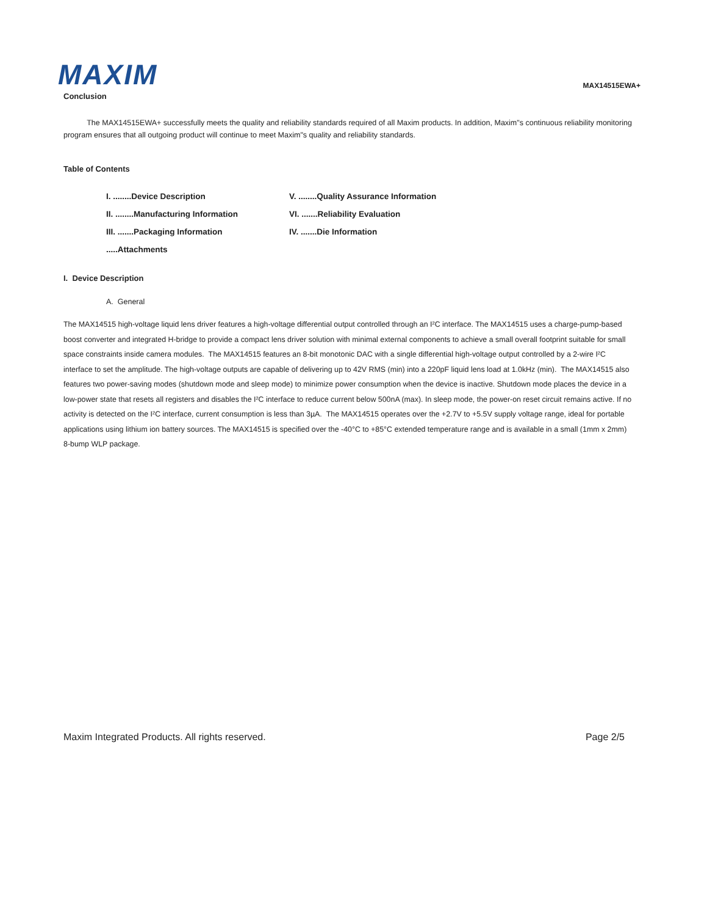MAXIM
MAX14515EWA+
Conclusion
The MAX14515EWA+ successfully meets the quality and reliability standards required of all Maxim products. In addition, Maxim"s continuous reliability monitoring program ensures that all outgoing product will continue to meet Maxim"s quality and reliability standards.
Table of Contents
I. ........Device Description
V. ........Quality Assurance Information
II. ........Manufacturing Information
VI. .......Reliability Evaluation
III. .......Packaging Information
IV. .......Die Information
.....Attachments
I. Device Description
A. General
The MAX14515 high-voltage liquid lens driver features a high-voltage differential output controlled through an I²C interface. The MAX14515 uses a charge-pump-based boost converter and integrated H-bridge to provide a compact lens driver solution with minimal external components to achieve a small overall footprint suitable for small space constraints inside camera modules. The MAX14515 features an 8-bit monotonic DAC with a single differential high-voltage output controlled by a 2-wire I²C interface to set the amplitude. The high-voltage outputs are capable of delivering up to 42V RMS (min) into a 220pF liquid lens load at 1.0kHz (min). The MAX14515 also features two power-saving modes (shutdown mode and sleep mode) to minimize power consumption when the device is inactive. Shutdown mode places the device in a low-power state that resets all registers and disables the I²C interface to reduce current below 500nA (max). In sleep mode, the power-on reset circuit remains active. If no activity is detected on the I²C interface, current consumption is less than 3µA. The MAX14515 operates over the +2.7V to +5.5V supply voltage range, ideal for portable applications using lithium ion battery sources. The MAX14515 is specified over the -40°C to +85°C extended temperature range and is available in a small (1mm x 2mm) 8-bump WLP package.
Maxim Integrated Products. All rights reserved. Page 2/5